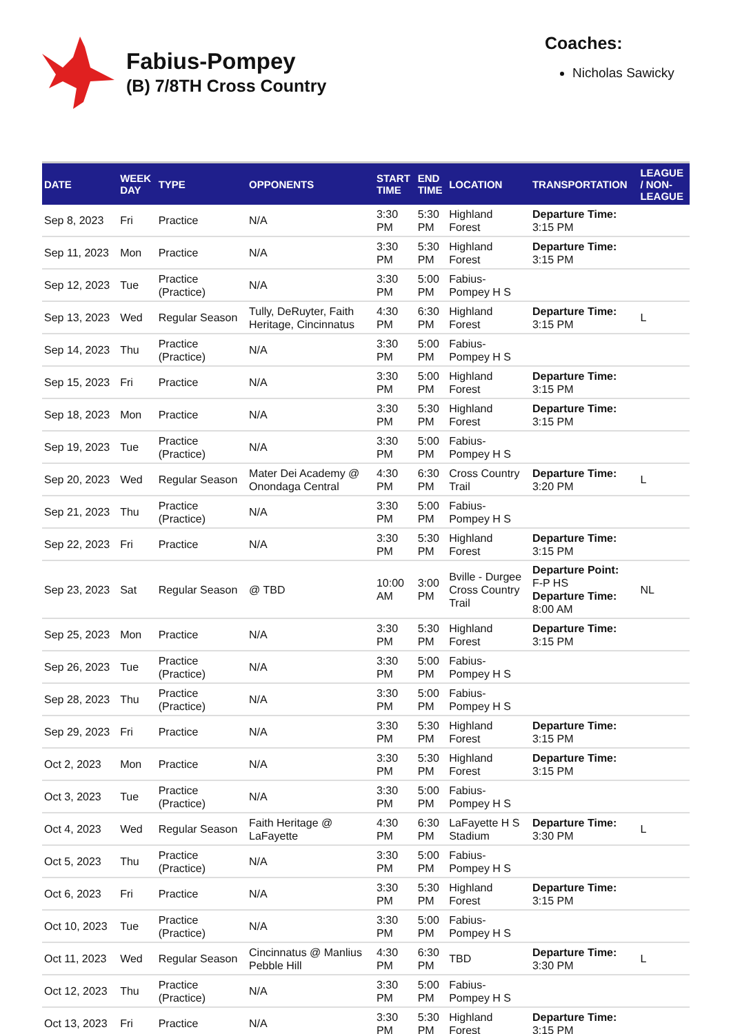Fabius-Pompey
(B) 7/8TH Cross Country
Coaches:
Nicholas Sawicky
| DATE | WEEK DAY | TYPE | OPPONENTS | START TIME | END TIME | LOCATION | TRANSPORTATION | LEAGUE / NON- LEAGUE |
| --- | --- | --- | --- | --- | --- | --- | --- | --- |
| Sep 8, 2023 | Fri | Practice | N/A | 3:30 PM | 5:30 PM | Highland Forest | Departure Time: 3:15 PM | |
| Sep 11, 2023 | Mon | Practice | N/A | 3:30 PM | 5:30 PM | Highland Forest | Departure Time: 3:15 PM | |
| Sep 12, 2023 | Tue | Practice (Practice) | N/A | 3:30 PM | 5:00 PM | Fabius- Pompey H S | | |
| Sep 13, 2023 | Wed | Regular Season | Tully, DeRuyter, Faith Heritage, Cincinnatus | 4:30 PM | 6:30 PM | Highland Forest | Departure Time: 3:15 PM | L |
| Sep 14, 2023 | Thu | Practice (Practice) | N/A | 3:30 PM | 5:00 PM | Fabius- Pompey H S | | |
| Sep 15, 2023 | Fri | Practice | N/A | 3:30 PM | 5:00 PM | Highland Forest | Departure Time: 3:15 PM | |
| Sep 18, 2023 | Mon | Practice | N/A | 3:30 PM | 5:30 PM | Highland Forest | Departure Time: 3:15 PM | |
| Sep 19, 2023 | Tue | Practice (Practice) | N/A | 3:30 PM | 5:00 PM | Fabius- Pompey H S | | |
| Sep 20, 2023 | Wed | Regular Season | Mater Dei Academy @ Onondaga Central | 4:30 PM | 6:30 PM | Cross Country Trail | Departure Time: 3:20 PM | L |
| Sep 21, 2023 | Thu | Practice (Practice) | N/A | 3:30 PM | 5:00 PM | Fabius- Pompey H S | | |
| Sep 22, 2023 | Fri | Practice | N/A | 3:30 PM | 5:30 PM | Highland Forest | Departure Time: 3:15 PM | |
| Sep 23, 2023 | Sat | Regular Season | @ TBD | 10:00 AM | 3:00 PM | Bville - Durgee Cross Country Trail | Departure Point: F-P HS Departure Time: 8:00 AM | NL |
| Sep 25, 2023 | Mon | Practice | N/A | 3:30 PM | 5:30 PM | Highland Forest | Departure Time: 3:15 PM | |
| Sep 26, 2023 | Tue | Practice (Practice) | N/A | 3:30 PM | 5:00 PM | Fabius- Pompey H S | | |
| Sep 28, 2023 | Thu | Practice (Practice) | N/A | 3:30 PM | 5:00 PM | Fabius- Pompey H S | | |
| Sep 29, 2023 | Fri | Practice | N/A | 3:30 PM | 5:30 PM | Highland Forest | Departure Time: 3:15 PM | |
| Oct 2, 2023 | Mon | Practice | N/A | 3:30 PM | 5:30 PM | Highland Forest | Departure Time: 3:15 PM | |
| Oct 3, 2023 | Tue | Practice (Practice) | N/A | 3:30 PM | 5:00 PM | Fabius- Pompey H S | | |
| Oct 4, 2023 | Wed | Regular Season | Faith Heritage @ LaFayette | 4:30 PM | 6:30 PM | LaFayette H S Stadium | Departure Time: 3:30 PM | L |
| Oct 5, 2023 | Thu | Practice (Practice) | N/A | 3:30 PM | 5:00 PM | Fabius- Pompey H S | | |
| Oct 6, 2023 | Fri | Practice | N/A | 3:30 PM | 5:30 PM | Highland Forest | Departure Time: 3:15 PM | |
| Oct 10, 2023 | Tue | Practice (Practice) | N/A | 3:30 PM | 5:00 PM | Fabius- Pompey H S | | |
| Oct 11, 2023 | Wed | Regular Season | Cincinnatus @ Manlius Pebble Hill | 4:30 PM | 6:30 PM | TBD | Departure Time: 3:30 PM | L |
| Oct 12, 2023 | Thu | Practice (Practice) | N/A | 3:30 PM | 5:00 PM | Fabius- Pompey H S | | |
| Oct 13, 2023 | Fri | Practice | N/A | 3:30 PM | 5:30 PM | Highland Forest | Departure Time: 3:15 PM | |